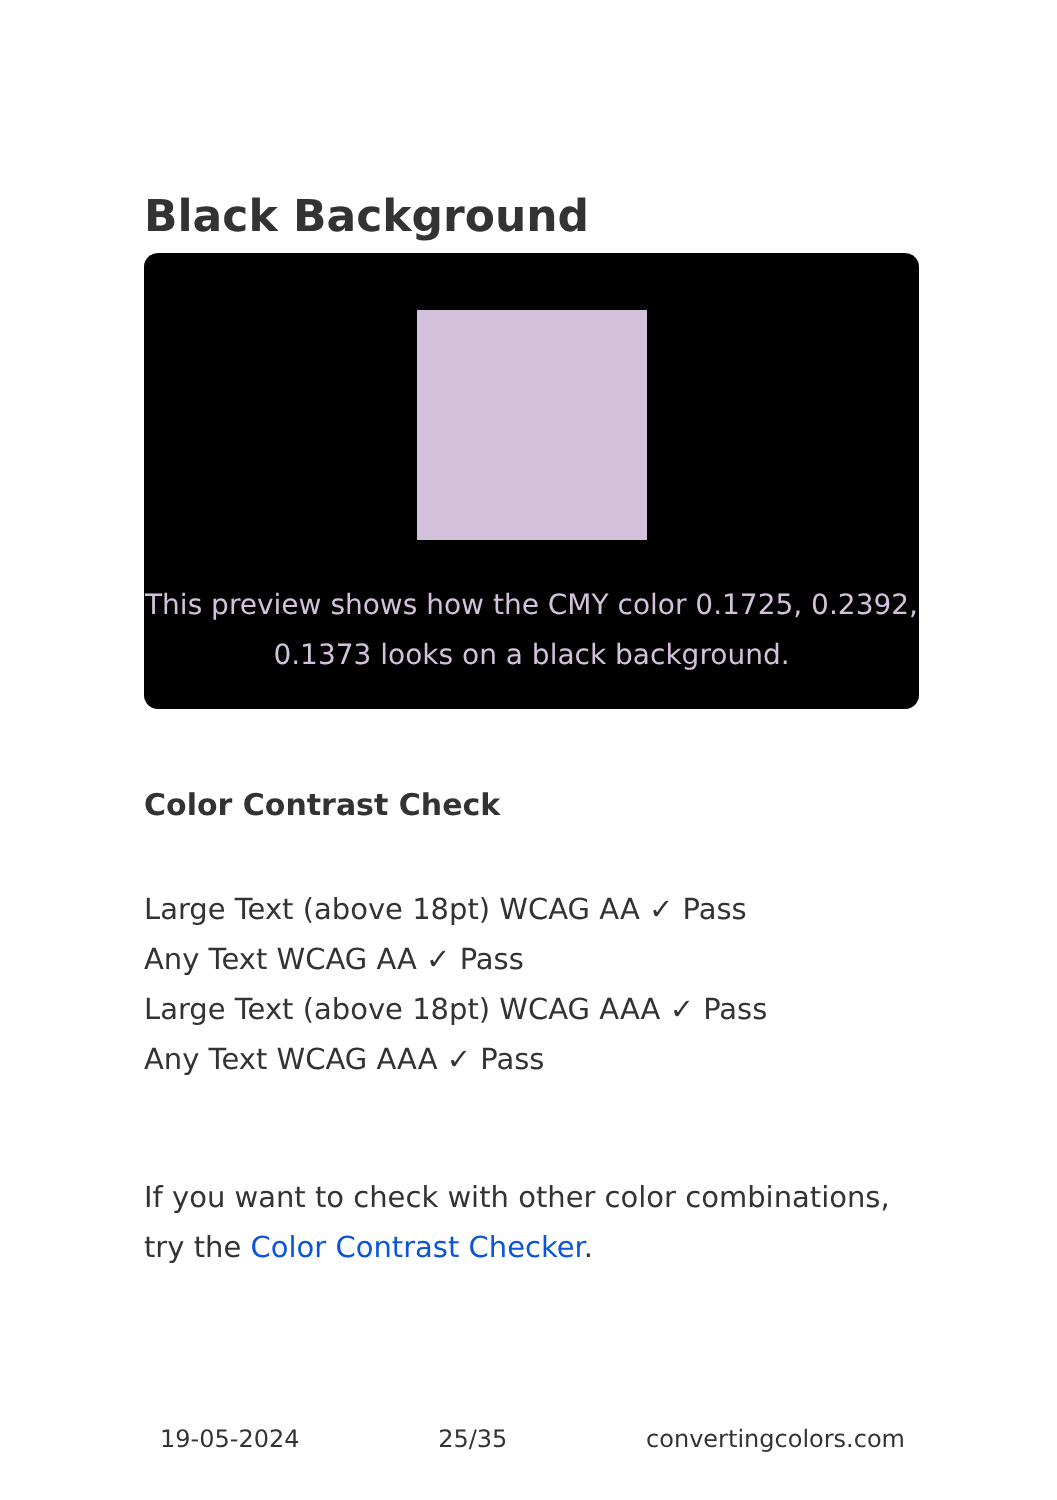Black Background
This preview shows how the CMY color 0.1725, 0.2392, 0.1373 looks on a black background.
Color Contrast Check
Large Text (above 18pt) WCAG AA ✓ Pass
Any Text WCAG AA ✓ Pass
Large Text (above 18pt) WCAG AAA ✓ Pass
Any Text WCAG AAA ✓ Pass
If you want to check with other color combinations, try the Color Contrast Checker.
19-05-2024 25/35 convertingcolors.com